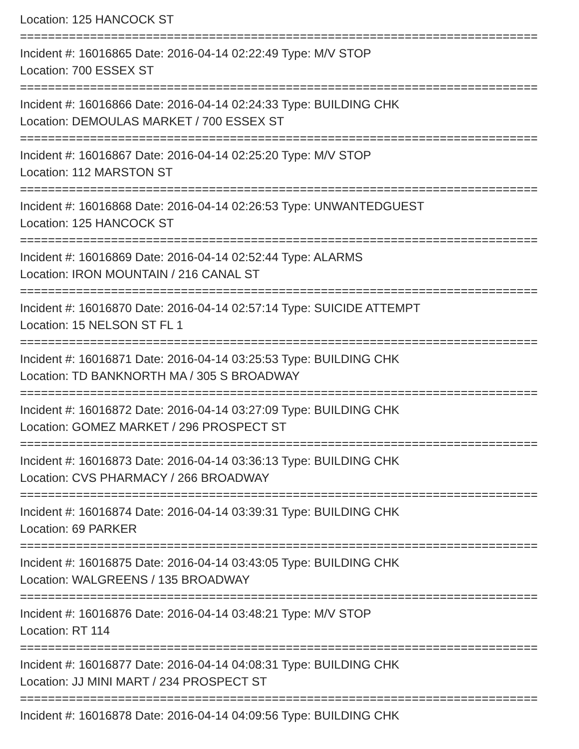Location: 125 HANCOCK ST
==========================================================================
Incident #: 16016865 Date: 2016-04-14 02:22:49 Type: M/V STOP
Location: 700 ESSEX ST
==========================================================================
Incident #: 16016866 Date: 2016-04-14 02:24:33 Type: BUILDING CHK
Location: DEMOULAS MARKET / 700 ESSEX ST
==========================================================================
Incident #: 16016867 Date: 2016-04-14 02:25:20 Type: M/V STOP
Location: 112 MARSTON ST
==========================================================================
Incident #: 16016868 Date: 2016-04-14 02:26:53 Type: UNWANTEDGUEST
Location: 125 HANCOCK ST
==========================================================================
Incident #: 16016869 Date: 2016-04-14 02:52:44 Type: ALARMS
Location: IRON MOUNTAIN / 216 CANAL ST
==========================================================================
Incident #: 16016870 Date: 2016-04-14 02:57:14 Type: SUICIDE ATTEMPT
Location: 15 NELSON ST FL 1
==========================================================================
Incident #: 16016871 Date: 2016-04-14 03:25:53 Type: BUILDING CHK
Location: TD BANKNORTH MA / 305 S BROADWAY
==========================================================================
Incident #: 16016872 Date: 2016-04-14 03:27:09 Type: BUILDING CHK
Location: GOMEZ MARKET / 296 PROSPECT ST
==========================================================================
Incident #: 16016873 Date: 2016-04-14 03:36:13 Type: BUILDING CHK
Location: CVS PHARMACY / 266 BROADWAY
==========================================================================
Incident #: 16016874 Date: 2016-04-14 03:39:31 Type: BUILDING CHK
Location: 69 PARKER
==========================================================================
Incident #: 16016875 Date: 2016-04-14 03:43:05 Type: BUILDING CHK
Location: WALGREENS / 135 BROADWAY
==========================================================================
Incident #: 16016876 Date: 2016-04-14 03:48:21 Type: M/V STOP
Location: RT 114
==========================================================================
Incident #: 16016877 Date: 2016-04-14 04:08:31 Type: BUILDING CHK
Location: JJ MINI MART / 234 PROSPECT ST
==========================================================================
Incident #: 16016878 Date: 2016-04-14 04:09:56 Type: BUILDING CHK